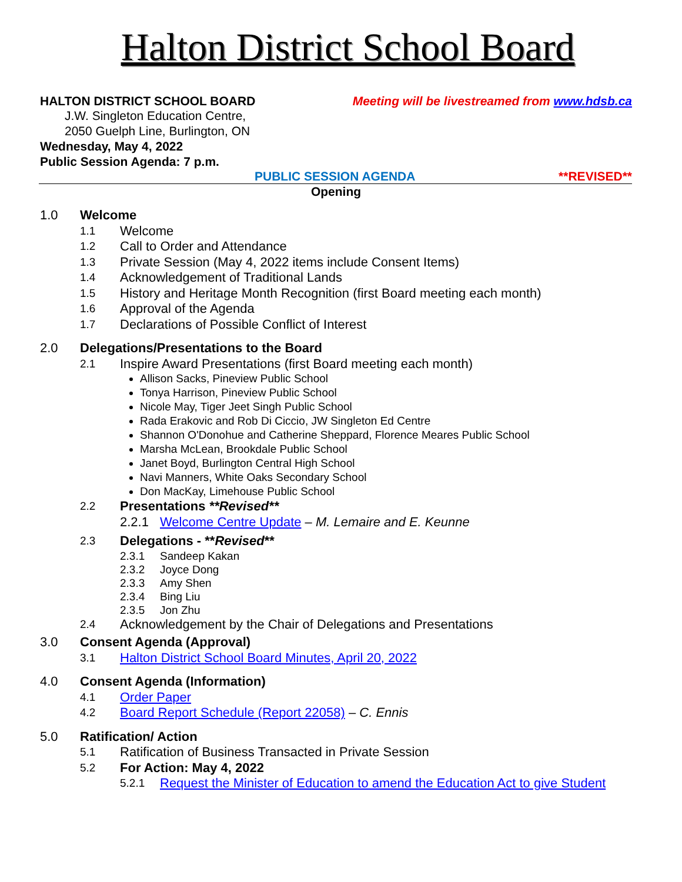Halton District School Board
HALTON DISTRICT SCHOOL BOARD Meeting will be livestreamed from www.hdsb.ca
J.W. Singleton Education Centre,
2050 Guelph Line, Burlington, ON
Wednesday, May 4, 2022
Public Session Agenda: 7 p.m.
PUBLIC SESSION AGENDA **REVISED**
Opening
1.0 Welcome
1.1 Welcome
1.2 Call to Order and Attendance
1.3 Private Session (May 4, 2022 items include Consent Items)
1.4 Acknowledgement of Traditional Lands
1.5 History and Heritage Month Recognition (first Board meeting each month)
1.6 Approval of the Agenda
1.7 Declarations of Possible Conflict of Interest
2.0 Delegations/Presentations to the Board
2.1 Inspire Award Presentations (first Board meeting each month)
Allison Sacks, Pineview Public School
Tonya Harrison, Pineview Public School
Nicole May, Tiger Jeet Singh Public School
Rada Erakovic and Rob Di Ciccio, JW Singleton Ed Centre
Shannon O'Donohue and Catherine Sheppard, Florence Meares Public School
Marsha McLean, Brookdale Public School
Janet Boyd, Burlington Central High School
Navi Manners, White Oaks Secondary School
Don MacKay, Limehouse Public School
2.2 Presentations **Revised**
2.2.1 Welcome Centre Update – M. Lemaire and E. Keunne
2.3 Delegations - **Revised**
2.3.1 Sandeep Kakan
2.3.2 Joyce Dong
2.3.3 Amy Shen
2.3.4 Bing Liu
2.3.5 Jon Zhu
2.4 Acknowledgement by the Chair of Delegations and Presentations
3.0 Consent Agenda (Approval)
3.1 Halton District School Board Minutes, April 20, 2022
4.0 Consent Agenda (Information)
4.1 Order Paper
4.2 Board Report Schedule (Report 22058) – C. Ennis
5.0 Ratification/ Action
5.1 Ratification of Business Transacted in Private Session
5.2 For Action: May 4, 2022
5.2.1 Request the Minister of Education to amend the Education Act to give Student